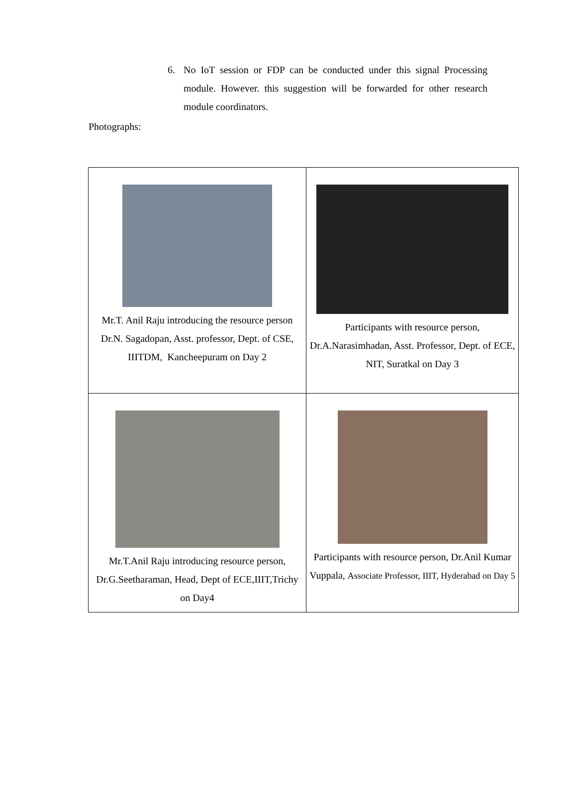6. No IoT session or FDP can be conducted under this signal Processing module. However. this suggestion will be forwarded for other research module coordinators.
Photographs:
| Mr.T. Anil Raju introducing the resource person Dr.N. Sagadopan, Asst. professor, Dept. of CSE, IIITDM, Kancheepuram on Day 2 | Participants with resource person, Dr.A.Narasimhadan, Asst. Professor, Dept. of ECE, NIT, Suratkal on Day 3 |
| Mr.T.Anil Raju introducing resource person, Dr.G.Seetharaman, Head, Dept of ECE,IIIT,Trichy on Day4 | Participants with resource person, Dr.Anil Kumar Vuppala, Associate Professor, IIIT, Hyderabad on Day 5 |